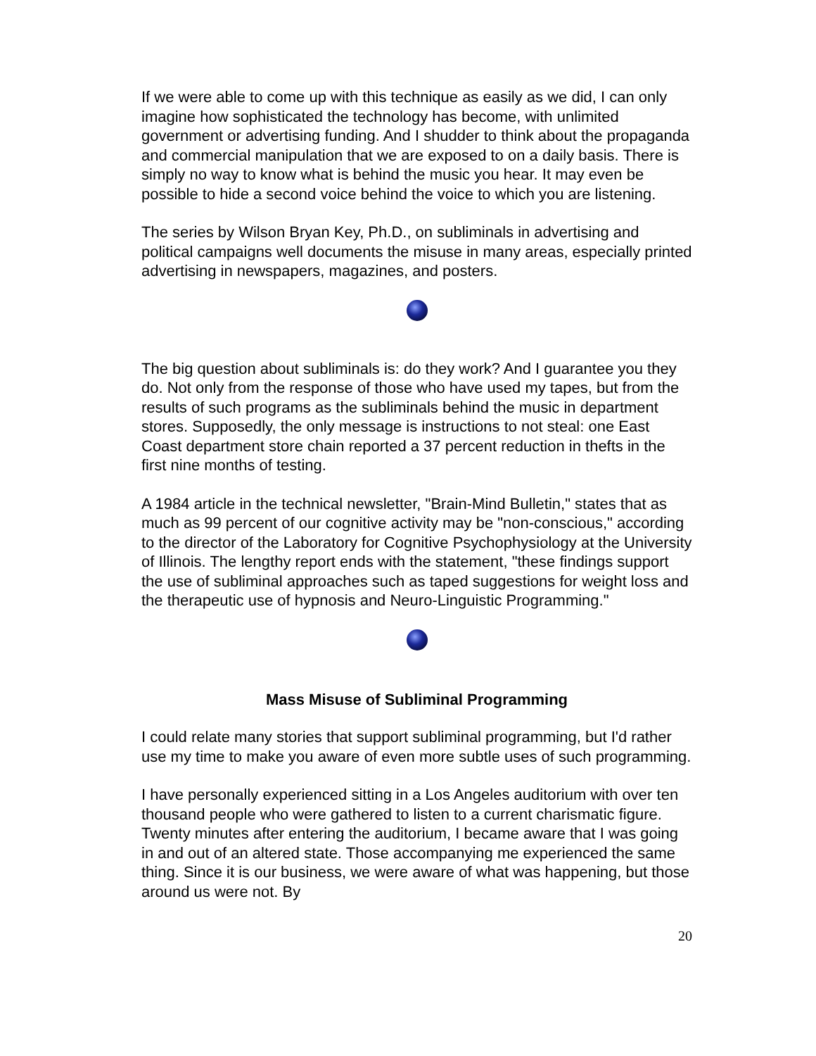If we were able to come up with this technique as easily as we did, I can only imagine how sophisticated the technology has become, with unlimited government or advertising funding. And I shudder to think about the propaganda and commercial manipulation that we are exposed to on a daily basis. There is simply no way to know what is behind the music you hear. It may even be possible to hide a second voice behind the voice to which you are listening.
The series by Wilson Bryan Key, Ph.D., on subliminals in advertising and political campaigns well documents the misuse in many areas, especially printed advertising in newspapers, magazines, and posters.
The big question about subliminals is: do they work? And I guarantee you they do. Not only from the response of those who have used my tapes, but from the results of such programs as the subliminals behind the music in department stores. Supposedly, the only message is instructions to not steal: one East Coast department store chain reported a 37 percent reduction in thefts in the first nine months of testing.
A 1984 article in the technical newsletter, "Brain-Mind Bulletin," states that as much as 99 percent of our cognitive activity may be "non-conscious," according to the director of the Laboratory for Cognitive Psychophysiology at the University of Illinois. The lengthy report ends with the statement, "these findings support the use of subliminal approaches such as taped suggestions for weight loss and the therapeutic use of hypnosis and Neuro-Linguistic Programming."
Mass Misuse of Subliminal Programming
I could relate many stories that support subliminal programming, but I'd rather use my time to make you aware of even more subtle uses of such programming.
I have personally experienced sitting in a Los Angeles auditorium with over ten thousand people who were gathered to listen to a current charismatic figure. Twenty minutes after entering the auditorium, I became aware that I was going in and out of an altered state. Those accompanying me experienced the same thing. Since it is our business, we were aware of what was happening, but those around us were not. By
20